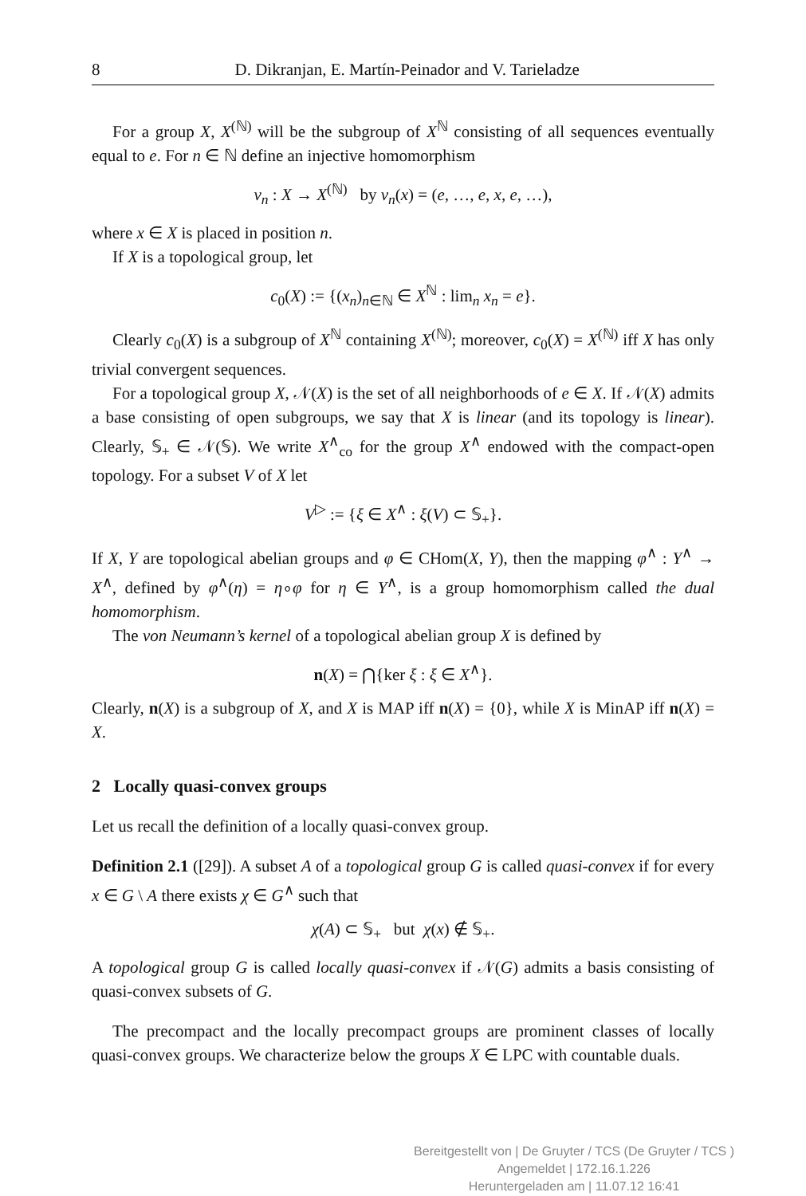8 D. Dikranjan, E. Martín-Peinador and V. Tarieladze
For a group X, X<sup>(ℕ)</sup> will be the subgroup of X<sup>ℕ</sup> consisting of all sequences eventually equal to e. For n ∈ ℕ define an injective homomorphism
ν<sub>n</sub> : X → X<sup>(ℕ)</sup> by ν<sub>n</sub>(x) = (e, …, e, x, e, …),
where x ∈ X is placed in position n.
If X is a topological group, let
c<sub>0</sub>(X) := {(x<sub>n</sub>)<sub>n∈ℕ</sub> ∈ X<sup>ℕ</sup> : lim<sub>n</sub> x<sub>n</sub> = e}.
Clearly c<sub>0</sub>(X) is a subgroup of X<sup>ℕ</sup> containing X<sup>(ℕ)</sup>; moreover, c<sub>0</sub>(X) = X<sup>(ℕ)</sup> iff X has only trivial convergent sequences.
For a topological group X, 𝒩(X) is the set of all neighborhoods of e ∈ X. If 𝒩(X) admits a base consisting of open subgroups, we say that X is linear (and its topology is linear). Clearly, 𝕊<sub>+</sub> ∈ 𝒩(𝕊). We write X<sup>∧</sup><sub>co</sub> for the group X<sup>∧</sup> endowed with the compact-open topology. For a subset V of X let
V<sup>▷</sup> := {ξ ∈ X<sup>∧</sup> : ξ(V) ⊂ 𝕊<sub>+</sub>}.
If X, Y are topological abelian groups and φ ∈ CHom(X, Y), then the mapping φ<sup>∧</sup> : Y<sup>∧</sup> → X<sup>∧</sup>, defined by φ<sup>∧</sup>(η) = η∘φ for η ∈ Y<sup>∧</sup>, is a group homomorphism called the dual homomorphism.
The von Neumann’s kernel of a topological abelian group X is defined by
n(X) = ⋂{ker ξ : ξ ∈ X<sup>∧</sup>}.
Clearly, n(X) is a subgroup of X, and X is MAP iff n(X) = {0}, while X is MinAP iff n(X) = X.
2 Locally quasi-convex groups
Let us recall the definition of a locally quasi-convex group.
Definition 2.1 ([29]). A subset A of a topological group G is called quasi-convex if for every x ∈ G \ A there exists χ ∈ G<sup>∧</sup> such that
χ(A) ⊂ 𝕊<sub>+</sub> but χ(x) ∉ 𝕊<sub>+</sub>.
A topological group G is called locally quasi-convex if 𝒩(G) admits a basis consisting of quasi-convex subsets of G.
The precompact and the locally precompact groups are prominent classes of locally quasi-convex groups. We characterize below the groups X ∈ LPC with countable duals.
Bereitgestellt von | De Gruyter / TCS (De Gruyter / TCS )
Angemeldet | 172.16.1.226
Heruntergeladen am | 11.07.12 16:41